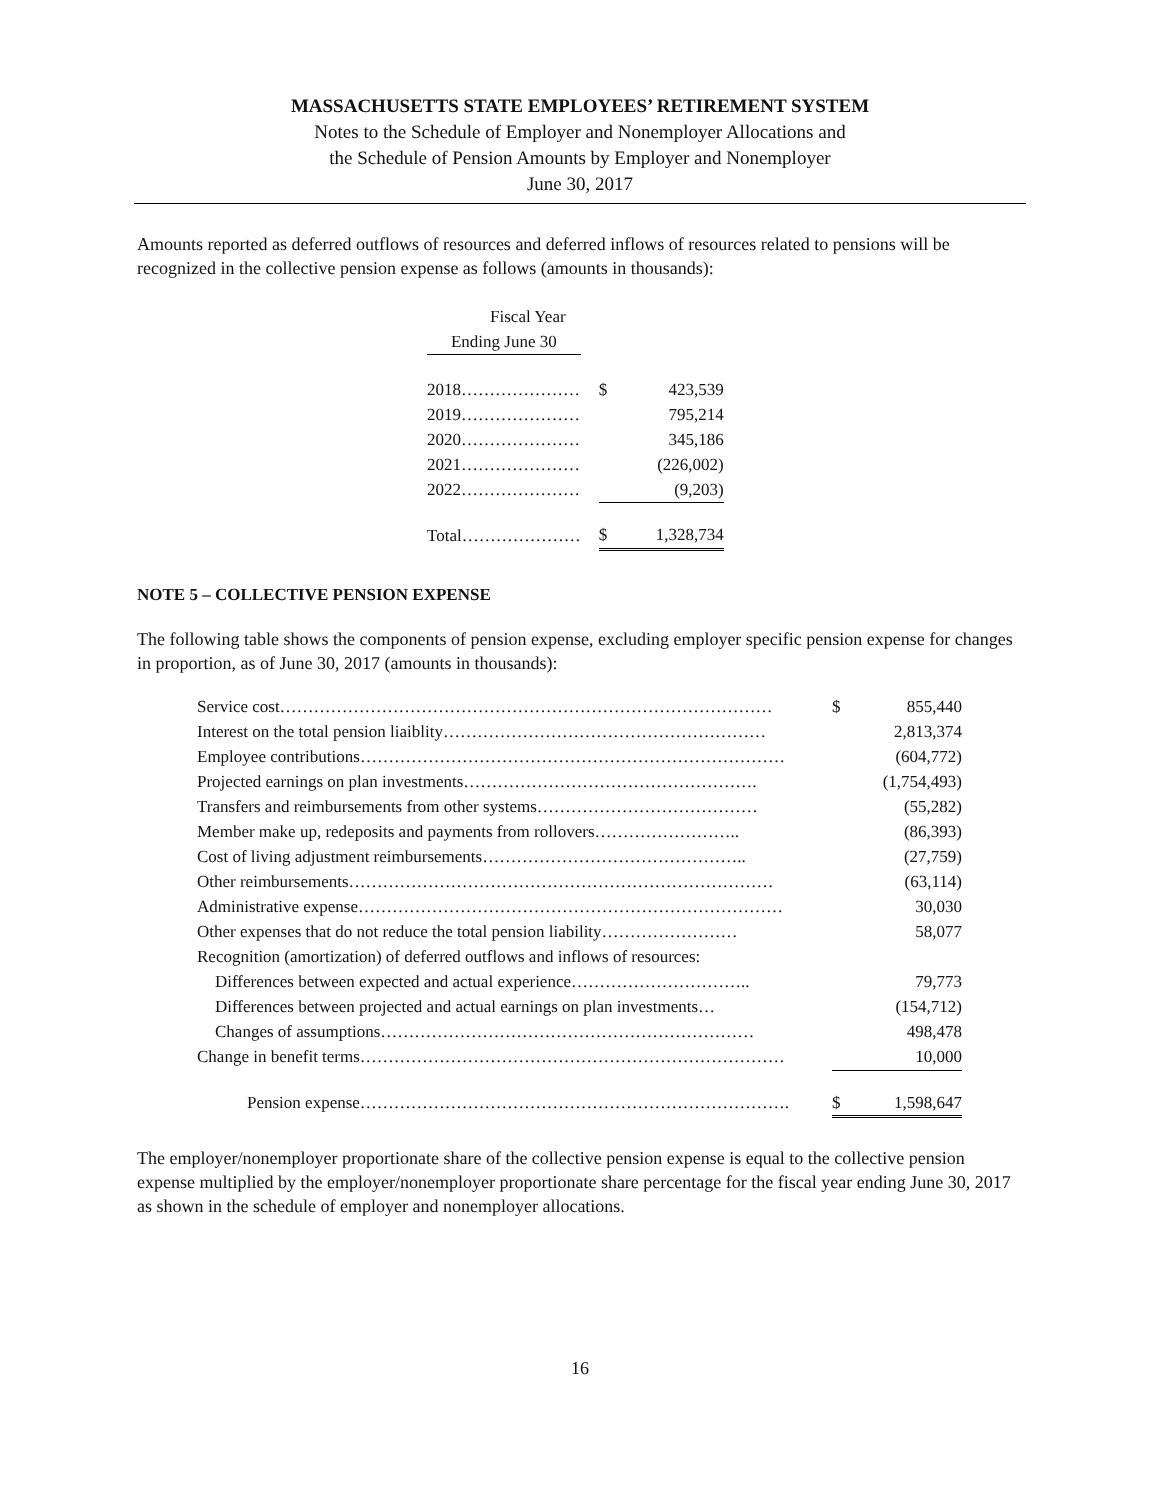MASSACHUSETTS STATE EMPLOYEES’ RETIREMENT SYSTEM
Notes to the Schedule of Employer and Nonemployer Allocations and
the Schedule of Pension Amounts by Employer and Nonemployer
June 30, 2017
Amounts reported as deferred outflows of resources and deferred inflows of resources related to pensions will be recognized in the collective pension expense as follows (amounts in thousands):
| Fiscal Year | | | |
| Ending June 30 | | | |
| 2018………………… | | $ | 423,539 |
| 2019………………… | | | 795,214 |
| 2020………………… | | | 345,186 |
| 2021………………… | | | (226,002) |
| 2022………………… | | | (9,203) |
| Total………………… | | $ | 1,328,734 |
NOTE 5 – COLLECTIVE PENSION EXPENSE
The following table shows the components of pension expense, excluding employer specific pension expense for changes in proportion, as of June 30, 2017 (amounts in thousands):
| Service cost…………………………………………………………………………… | | $ | 855,440 |
| Interest on the total pension liaiblity………………………………………………… | | | 2,813,374 |
| Employee contributions………………………………………………………………… | | | (604,772) |
| Projected earnings on plan investments……………………………………………. | | | (1,754,493) |
| Transfers and reimbursements from other systems………………………………… | | | (55,282) |
| Member make up, redeposits and payments from rollovers…………………….. | | | (86,393) |
| Cost of living adjustment reimbursements……………………………………….. | | | (27,759) |
| Other reimbursements………………………………………………………………… | | | (63,114) |
| Administrative expense………………………………………………………………… | | | 30,030 |
| Other expenses that do not reduce the total pension liability…………………… | | | 58,077 |
| Recognition (amortization) of deferred outflows and inflows of resources: | | | |
| Differences between expected and actual experience………………………….. | | | 79,773 |
| Differences between projected and actual earnings on plan investments… | | | (154,712) |
| Changes of assumptions………………………………………………………… | | | 498,478 |
| Change in benefit terms………………………………………………………………… | | | 10,000 |
| Pension expense…………………………………………………………………. | | $ | 1,598,647 |
The employer/nonemployer proportionate share of the collective pension expense is equal to the collective pension expense multiplied by the employer/nonemployer proportionate share percentage for the fiscal year ending June 30, 2017 as shown in the schedule of employer and nonemployer allocations.
16